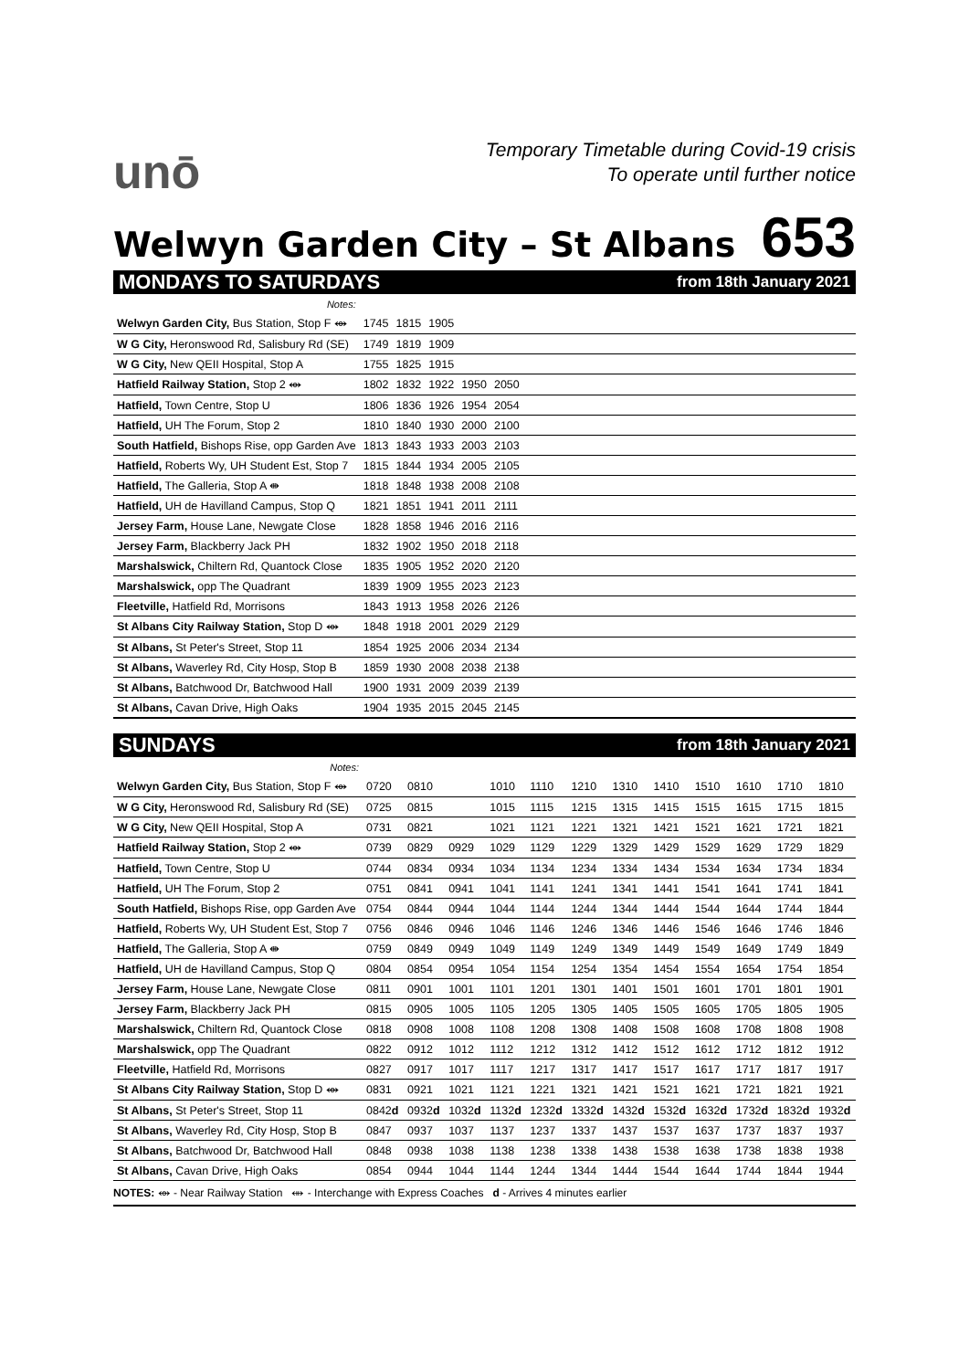unō
Temporary Timetable during Covid-19 crisis
To operate until further notice
Welwyn Garden City – St Albans
653
MONDAYS TO SATURDAYS from 18th January 2021
| Notes: | | | | | | |
| Welwyn Garden City, Bus Station, Stop F ⥈ | 1745 | 1815 | 1905 | | | |
| W G City, Heronswood Rd, Salisbury Rd (SE) | 1749 | 1819 | 1909 | | | |
| W G City, New QEII Hospital, Stop A | 1755 | 1825 | 1915 | | | |
| Hatfield Railway Station, Stop 2 ⥈ | 1802 | 1832 | 1922 | 1950 | 2050 | |
| Hatfield, Town Centre, Stop U | 1806 | 1836 | 1926 | 1954 | 2054 | |
| Hatfield, UH The Forum, Stop 2 | 1810 | 1840 | 1930 | 2000 | 2100 | |
| South Hatfield, Bishops Rise, opp Garden Ave | 1813 | 1843 | 1933 | 2003 | 2103 | |
| Hatfield, Roberts Wy, UH Student Est, Stop 7 | 1815 | 1844 | 1934 | 2005 | 2105 | |
| Hatfield, The Galleria, Stop A ⇼ | 1818 | 1848 | 1938 | 2008 | 2108 | |
| Hatfield, UH de Havilland Campus, Stop Q | 1821 | 1851 | 1941 | 2011 | 2111 | |
| Jersey Farm, House Lane, Newgate Close | 1828 | 1858 | 1946 | 2016 | 2116 | |
| Jersey Farm, Blackberry Jack PH | 1832 | 1902 | 1950 | 2018 | 2118 | |
| Marshalswick, Chiltern Rd, Quantock Close | 1835 | 1905 | 1952 | 2020 | 2120 | |
| Marshalswick, opp The Quadrant | 1839 | 1909 | 1955 | 2023 | 2123 | |
| Fleetville, Hatfield Rd, Morrisons | 1843 | 1913 | 1958 | 2026 | 2126 | |
| St Albans City Railway Station, Stop D ⥈ | 1848 | 1918 | 2001 | 2029 | 2129 | |
| St Albans, St Peter's Street, Stop 11 | 1854 | 1925 | 2006 | 2034 | 2134 | |
| St Albans, Waverley Rd, City Hosp, Stop B | 1859 | 1930 | 2008 | 2038 | 2138 | |
| St Albans, Batchwood Dr, Batchwood Hall | 1900 | 1931 | 2009 | 2039 | 2139 | |
| St Albans, Cavan Drive, High Oaks | 1904 | 1935 | 2015 | 2045 | 2145 | |
SUNDAYS from 18th January 2021
| Notes: | | | | | | | | | | | | |
| Welwyn Garden City, Bus Station, Stop F ⥈ | 0720 | 0810 | | 1010 | 1110 | 1210 | 1310 | 1410 | 1510 | 1610 | 1710 | 1810 |
| W G City, Heronswood Rd, Salisbury Rd (SE) | 0725 | 0815 | | 1015 | 1115 | 1215 | 1315 | 1415 | 1515 | 1615 | 1715 | 1815 |
| W G City, New QEII Hospital, Stop A | 0731 | 0821 | | 1021 | 1121 | 1221 | 1321 | 1421 | 1521 | 1621 | 1721 | 1821 |
| Hatfield Railway Station, Stop 2 ⥈ | 0739 | 0829 | 0929 | 1029 | 1129 | 1229 | 1329 | 1429 | 1529 | 1629 | 1729 | 1829 |
| Hatfield, Town Centre, Stop U | 0744 | 0834 | 0934 | 1034 | 1134 | 1234 | 1334 | 1434 | 1534 | 1634 | 1734 | 1834 |
| Hatfield, UH The Forum, Stop 2 | 0751 | 0841 | 0941 | 1041 | 1141 | 1241 | 1341 | 1441 | 1541 | 1641 | 1741 | 1841 |
| South Hatfield, Bishops Rise, opp Garden Ave | 0754 | 0844 | 0944 | 1044 | 1144 | 1244 | 1344 | 1444 | 1544 | 1644 | 1744 | 1844 |
| Hatfield, Roberts Wy, UH Student Est, Stop 7 | 0756 | 0846 | 0946 | 1046 | 1146 | 1246 | 1346 | 1446 | 1546 | 1646 | 1746 | 1846 |
| Hatfield, The Galleria, Stop A ⇼ | 0759 | 0849 | 0949 | 1049 | 1149 | 1249 | 1349 | 1449 | 1549 | 1649 | 1749 | 1849 |
| Hatfield, UH de Havilland Campus, Stop Q | 0804 | 0854 | 0954 | 1054 | 1154 | 1254 | 1354 | 1454 | 1554 | 1654 | 1754 | 1854 |
| Jersey Farm, House Lane, Newgate Close | 0811 | 0901 | 1001 | 1101 | 1201 | 1301 | 1401 | 1501 | 1601 | 1701 | 1801 | 1901 |
| Jersey Farm, Blackberry Jack PH | 0815 | 0905 | 1005 | 1105 | 1205 | 1305 | 1405 | 1505 | 1605 | 1705 | 1805 | 1905 |
| Marshalswick, Chiltern Rd, Quantock Close | 0818 | 0908 | 1008 | 1108 | 1208 | 1308 | 1408 | 1508 | 1608 | 1708 | 1808 | 1908 |
| Marshalswick, opp The Quadrant | 0822 | 0912 | 1012 | 1112 | 1212 | 1312 | 1412 | 1512 | 1612 | 1712 | 1812 | 1912 |
| Fleetville, Hatfield Rd, Morrisons | 0827 | 0917 | 1017 | 1117 | 1217 | 1317 | 1417 | 1517 | 1617 | 1717 | 1817 | 1917 |
| St Albans City Railway Station, Stop D ⥈ | 0831 | 0921 | 1021 | 1121 | 1221 | 1321 | 1421 | 1521 | 1621 | 1721 | 1821 | 1921 |
| St Albans, St Peter's Street, Stop 11 | 0842 d | 0932 d | 1032 d | 1132 d | 1232 d | 1332 d | 1432 d | 1532 d | 1632 d | 1732 d | 1832 d | 1932 d |
| St Albans, Waverley Rd, City Hosp, Stop B | 0847 | 0937 | 1037 | 1137 | 1237 | 1337 | 1437 | 1537 | 1637 | 1737 | 1837 | 1937 |
| St Albans, Batchwood Dr, Batchwood Hall | 0848 | 0938 | 1038 | 1138 | 1238 | 1338 | 1438 | 1538 | 1638 | 1738 | 1838 | 1938 |
| St Albans, Cavan Drive, High Oaks | 0854 | 0944 | 1044 | 1144 | 1244 | 1344 | 1444 | 1544 | 1644 | 1744 | 1844 | 1944 |
NOTES: ⥈ - Near Railway Station ⇼ - Interchange with Express Coaches d - Arrives 4 minutes earlier